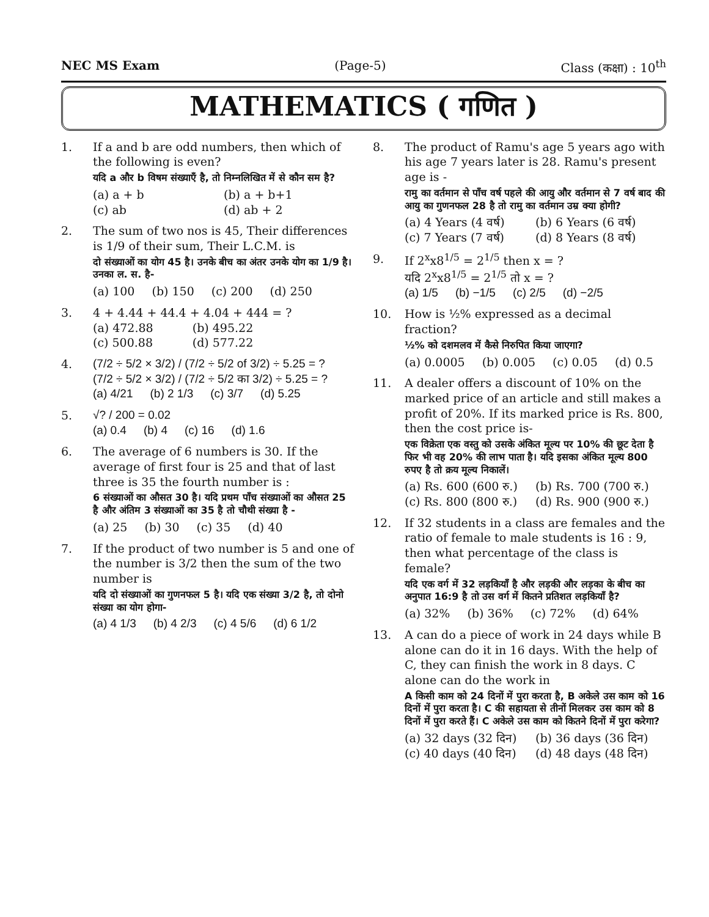NEC MS Exam (Page-5) Class (कक्षा) : 10<sup>th</sup>
MATHEMATICS ( गणित )
1. If a and b are odd numbers, then which of the following is even?
यदि a और b विषम संख्याएँ है, तो निम्नलिखित में से कौन सम है?
(a) a + b (b) a + b+1 (c) ab (d) ab + 2
2. The sum of two nos is 45, Their differences is 1/9 of their sum, Their L.C.M. is
दो संख्याओं का योग 45 है। उनके बीच का अंतर उनके योग का 1/9 है। उनका ल. स. है-
(a) 100 (b) 150 (c) 200 (d) 250
3. 4 + 4.44 + 44.4 + 4.04 + 444 = ?
(a) 472.88 (b) 495.22 (c) 500.88 (d) 577.22
4. (7/2 ÷ 5/2 × 3/2) / (7/2 ÷ 5/2 of 3/2) ÷ 5.25 = ? (7/2 ÷ 5/2 × 3/2) / (7/2 ÷ 5/2 का 3/2) ÷ 5.25 = ?
(a) 4/21 (b) 2 1/3 (c) 3/7 (d) 5.25
5. √? / 200 = 0.02
(a) 0.4 (b) 4 (c) 16 (d) 1.6
6. The average of 6 numbers is 30. If the average of first four is 25 and that of last three is 35 the fourth number is :
6 संख्याओं का औसत 30 है। यदि प्रथम पाँच संख्याओं का औसत 25 है और अंतिम 3 संख्याओं का 35 है तो चौथी संख्या है -
(a) 25 (b) 30 (c) 35 (d) 40
7. If the product of two number is 5 and one of the number is 3/2 then the sum of the two number is
यदि दो संख्याओं का गुणनफल 5 है। यदि एक संख्या 3/2 है, तो दोनो संख्या का योग होगा-
(a) 4 1/3 (b) 4 2/3 (c) 4 5/6 (d) 6 1/2
8. The product of Ramu's age 5 years ago with his age 7 years later is 28. Ramu's present age is -
रामु का वर्तमान से पाँच वर्ष पहले की आयु और वर्तमान से 7 वर्ष बाद की आयु का गुणनफल 28 है तो रामु का वर्तमान उम्र क्या होगी?
(a) 4 Years (4 वर्ष) (b) 6 Years (6 वर्ष) (c) 7 Years (7 वर्ष) (d) 8 Years (8 वर्ष)
9. If 2<sup>x</sup>x8<sup>1/5</sup> = 2<sup>1/5</sup> then x = ?
यदि 2<sup>x</sup>x8<sup>1/5</sup> = 2<sup>1/5</sup> तो x = ?
(a) 1/5 (b) −1/5 (c) 2/5 (d) −2/5
10. How is ½% expressed as a decimal fraction?
½% को दशमलव में कैसे निरुपित किया जाएगा?
(a) 0.0005 (b) 0.005 (c) 0.05 (d) 0.5
11. A dealer offers a discount of 10% on the marked price of an article and still makes a profit of 20%. If its marked price is Rs. 800, then the cost price is-
एक विक्रेता एक वस्तु को उसके अंकित मूल्य पर 10% की छूट देता है फिर भी वह 20% की लाभ पाता है। यदि इसका अंकित मूल्य 800 रुपए है तो क्रय मूल्य निकालें।
(a) Rs. 600 (600 रु.) (b) Rs. 700 (700 रु.) (c) Rs. 800 (800 रु.) (d) Rs. 900 (900 रु.)
12. If 32 students in a class are females and the ratio of female to male students is 16 : 9, then what percentage of the class is female?
यदि एक वर्ग में 32 लड़कियाँ है और लड़की और लड़का के बीच का अनुपात 16:9 है तो उस वर्ग में कितने प्रतिशत लड़कियाँ है?
(a) 32% (b) 36% (c) 72% (d) 64%
13. A can do a piece of work in 24 days while B alone can do it in 16 days. With the help of C, they can finish the work in 8 days. C alone can do the work in
A किसी काम को 24 दिनों में पुरा करता है, B अकेले उस काम को 16 दिनों में पुरा करता है। C की सहायता से तीनों मिलकर उस काम को 8 दिनों में पुरा करते हैं। C अकेले उस काम को कितने दिनों में पुरा करेगा?
(a) 32 days (32 दिन) (b) 36 days (36 दिन) (c) 40 days (40 दिन) (d) 48 days (48 दिन)